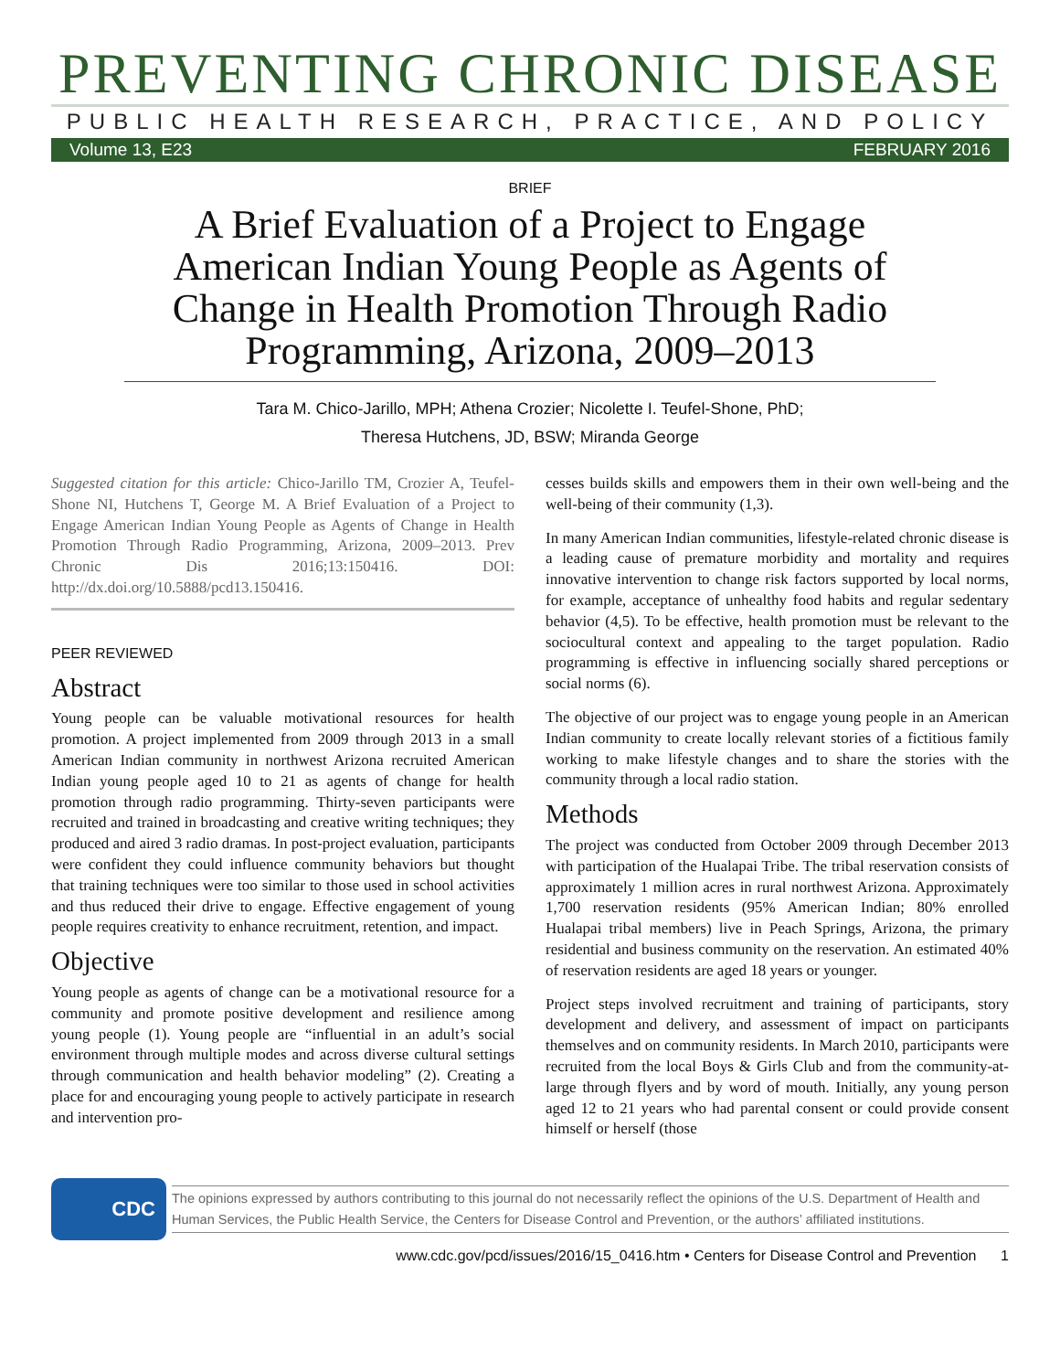PREVENTING CHRONIC DISEASE
PUBLIC HEALTH RESEARCH, PRACTICE, AND POLICY
Volume 13, E23 FEBRUARY 2016
BRIEF
A Brief Evaluation of a Project to Engage American Indian Young People as Agents of Change in Health Promotion Through Radio Programming, Arizona, 2009–2013
Tara M. Chico-Jarillo, MPH; Athena Crozier; Nicolette I. Teufel-Shone, PhD;
Theresa Hutchens, JD, BSW; Miranda George
Suggested citation for this article: Chico-Jarillo TM, Crozier A, Teufel-Shone NI, Hutchens T, George M. A Brief Evaluation of a Project to Engage American Indian Young People as Agents of Change in Health Promotion Through Radio Programming, Arizona, 2009–2013. Prev Chronic Dis 2016;13:150416. DOI: http://dx.doi.org/10.5888/pcd13.150416.
PEER REVIEWED
Abstract
Young people can be valuable motivational resources for health promotion. A project implemented from 2009 through 2013 in a small American Indian community in northwest Arizona recruited American Indian young people aged 10 to 21 as agents of change for health promotion through radio programming. Thirty-seven participants were recruited and trained in broadcasting and creative writing techniques; they produced and aired 3 radio dramas. In post-project evaluation, participants were confident they could influence community behaviors but thought that training techniques were too similar to those used in school activities and thus reduced their drive to engage. Effective engagement of young people requires creativity to enhance recruitment, retention, and impact.
Objective
Young people as agents of change can be a motivational resource for a community and promote positive development and resilience among young people (1). Young people are “influential in an adult’s social environment through multiple modes and across diverse cultural settings through communication and health behavior modeling” (2). Creating a place for and encouraging young people to actively participate in research and intervention pro-
cesses builds skills and empowers them in their own well-being and the well-being of their community (1,3).
In many American Indian communities, lifestyle-related chronic disease is a leading cause of premature morbidity and mortality and requires innovative intervention to change risk factors supported by local norms, for example, acceptance of unhealthy food habits and regular sedentary behavior (4,5). To be effective, health promotion must be relevant to the sociocultural context and appealing to the target population. Radio programming is effective in influencing socially shared perceptions or social norms (6).
The objective of our project was to engage young people in an American Indian community to create locally relevant stories of a fictitious family working to make lifestyle changes and to share the stories with the community through a local radio station.
Methods
The project was conducted from October 2009 through December 2013 with participation of the Hualapai Tribe. The tribal reservation consists of approximately 1 million acres in rural northwest Arizona. Approximately 1,700 reservation residents (95% American Indian; 80% enrolled Hualapai tribal members) live in Peach Springs, Arizona, the primary residential and business community on the reservation. An estimated 40% of reservation residents are aged 18 years or younger.
Project steps involved recruitment and training of participants, story development and delivery, and assessment of impact on participants themselves and on community residents. In March 2010, participants were recruited from the local Boys & Girls Club and from the community-at-large through flyers and by word of mouth. Initially, any young person aged 12 to 21 years who had parental consent or could provide consent himself or herself (those
CDC
The opinions expressed by authors contributing to this journal do not necessarily reflect the opinions of the U.S. Department of Health and Human Services, the Public Health Service, the Centers for Disease Control and Prevention, or the authors’ affiliated institutions.
www.cdc.gov/pcd/issues/2016/15_0416.htm • Centers for Disease Control and Prevention 1